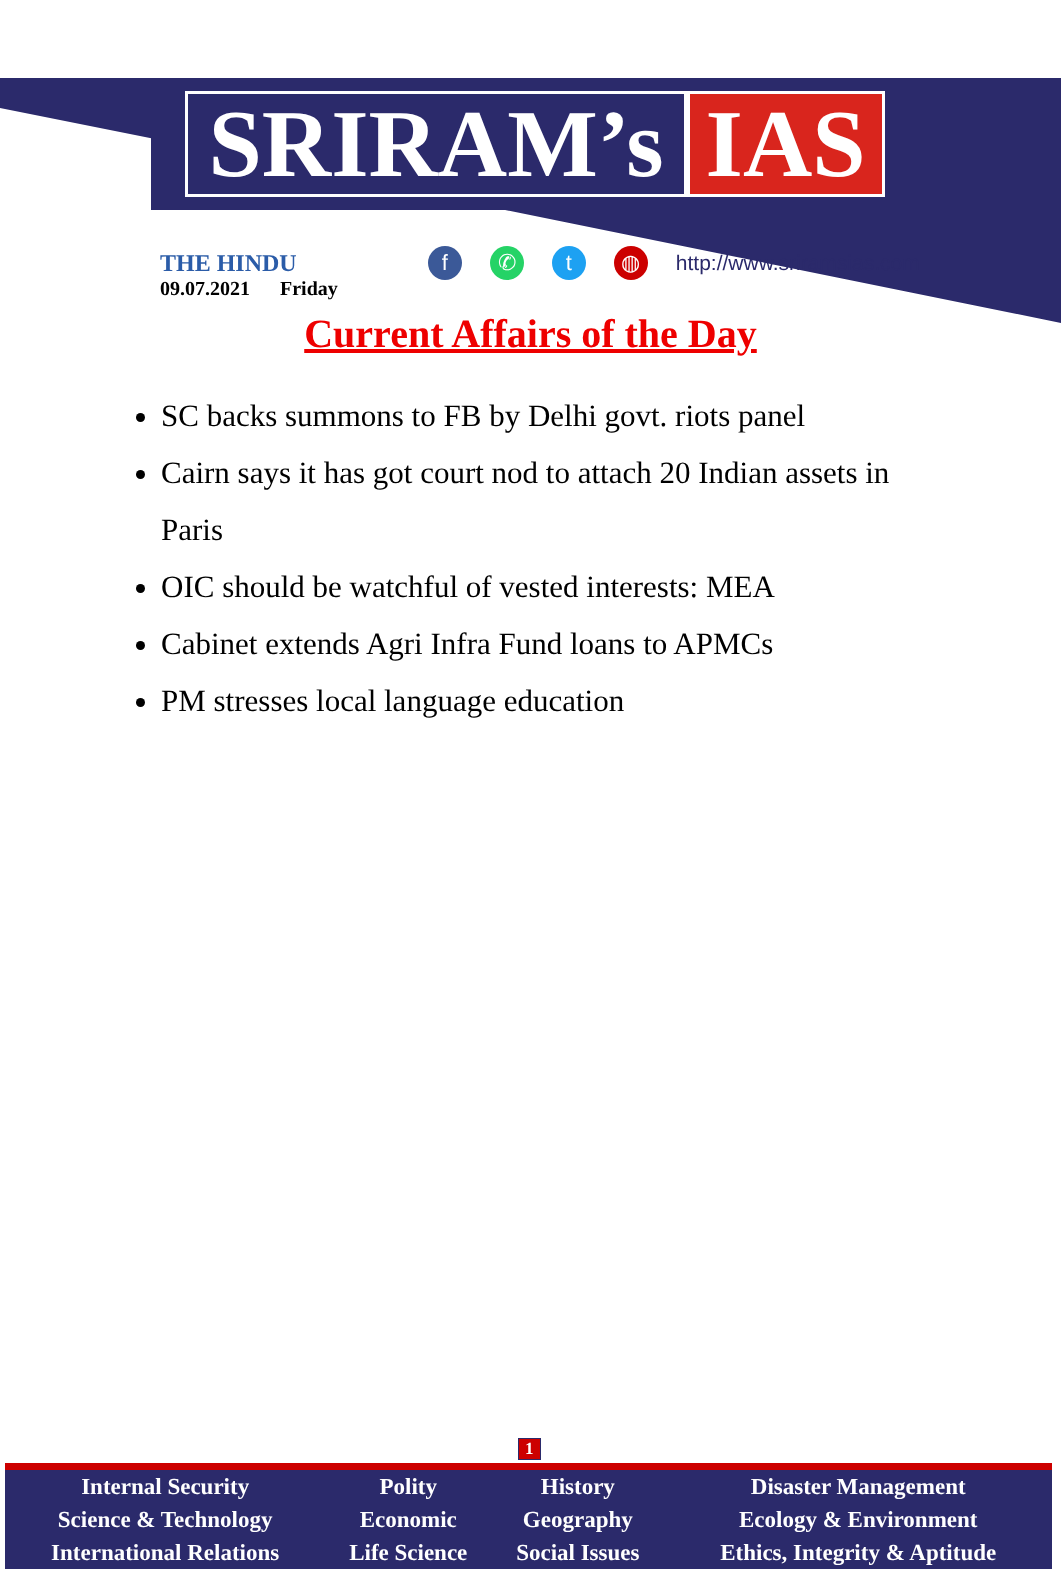SRIRAM’s IAS
THE HINDU
09.07.2021 Friday
f ✆ t ◍ http://www.sriramsias.com
Current Affairs of the Day
SC backs summons to FB by Delhi govt. riots panel
Cairn says it has got court nod to attach 20 Indian assets in Paris
OIC should be watchful of vested interests: MEA
Cabinet extends Agri Infra Fund loans to APMCs
PM stresses local language education
1
| Internal Security | Polity | History | Disaster Management |
| Science & Technology | Economic | Geography | Ecology & Environment |
| International Relations | Life Science | Social Issues | Ethics, Integrity & Aptitude |